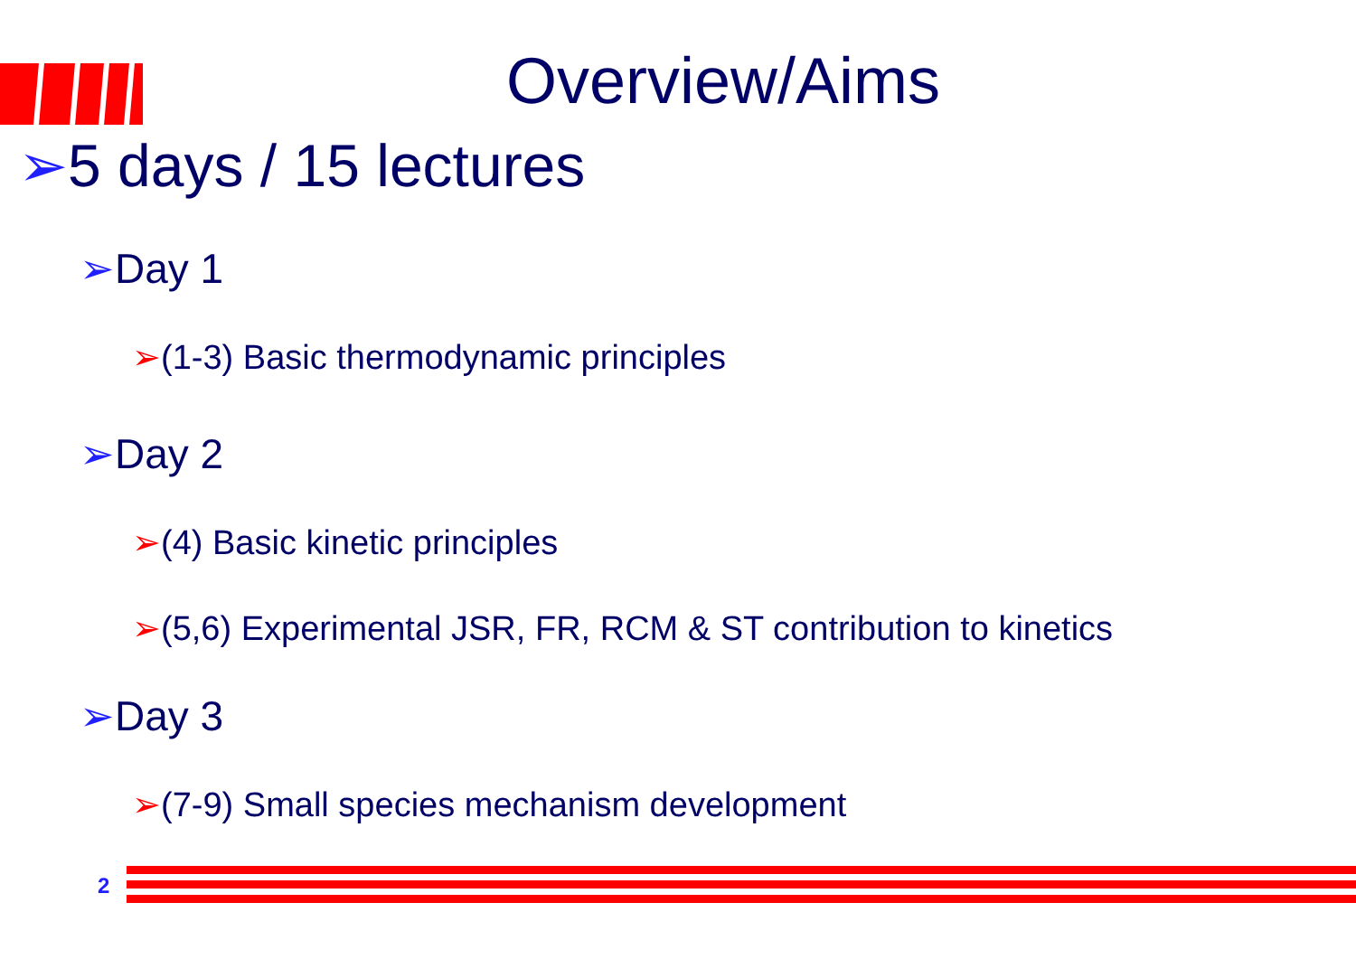Overview/Aims
➢5 days / 15 lectures
➢Day 1
➢(1-3) Basic thermodynamic principles
➢Day 2
➢(4) Basic kinetic principles
➢(5,6) Experimental JSR, FR, RCM & ST contribution to kinetics
➢Day 3
➢(7-9) Small species mechanism development
2